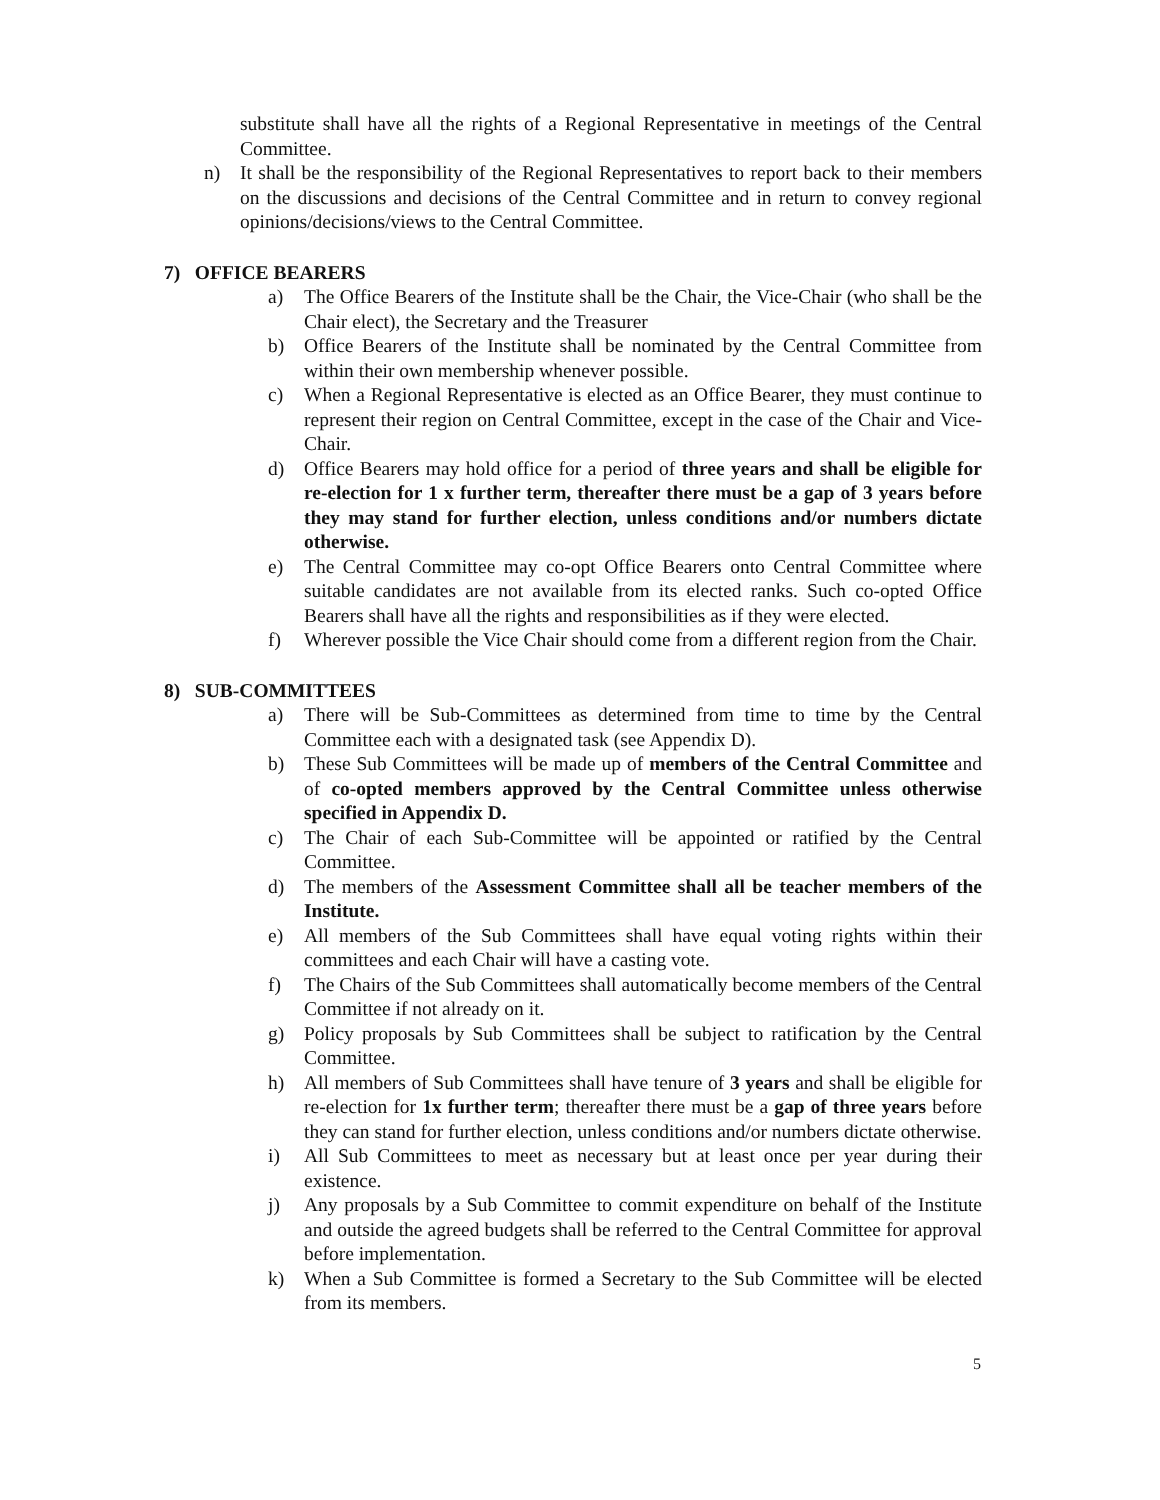substitute shall have all the rights of a Regional Representative in meetings of the Central Committee.
n) It shall be the responsibility of the Regional Representatives to report back to their members on the discussions and decisions of the Central Committee and in return to convey regional opinions/decisions/views to the Central Committee.
7) OFFICE BEARERS
a) The Office Bearers of the Institute shall be the Chair, the Vice-Chair (who shall be the Chair elect), the Secretary and the Treasurer
b) Office Bearers of the Institute shall be nominated by the Central Committee from within their own membership whenever possible.
c) When a Regional Representative is elected as an Office Bearer, they must continue to represent their region on Central Committee, except in the case of the Chair and Vice-Chair.
d) Office Bearers may hold office for a period of three years and shall be eligible for re-election for 1 x further term, thereafter there must be a gap of 3 years before they may stand for further election, unless conditions and/or numbers dictate otherwise.
e) The Central Committee may co-opt Office Bearers onto Central Committee where suitable candidates are not available from its elected ranks. Such co-opted Office Bearers shall have all the rights and responsibilities as if they were elected.
f) Wherever possible the Vice Chair should come from a different region from the Chair.
8) SUB-COMMITTEES
a) There will be Sub-Committees as determined from time to time by the Central Committee each with a designated task (see Appendix D).
b) These Sub Committees will be made up of members of the Central Committee and of co-opted members approved by the Central Committee unless otherwise specified in Appendix D.
c) The Chair of each Sub-Committee will be appointed or ratified by the Central Committee.
d) The members of the Assessment Committee shall all be teacher members of the Institute.
e) All members of the Sub Committees shall have equal voting rights within their committees and each Chair will have a casting vote.
f) The Chairs of the Sub Committees shall automatically become members of the Central Committee if not already on it.
g) Policy proposals by Sub Committees shall be subject to ratification by the Central Committee.
h) All members of Sub Committees shall have tenure of 3 years and shall be eligible for re-election for 1x further term; thereafter there must be a gap of three years before they can stand for further election, unless conditions and/or numbers dictate otherwise.
i) All Sub Committees to meet as necessary but at least once per year during their existence.
j) Any proposals by a Sub Committee to commit expenditure on behalf of the Institute and outside the agreed budgets shall be referred to the Central Committee for approval before implementation.
k) When a Sub Committee is formed a Secretary to the Sub Committee will be elected from its members.
5